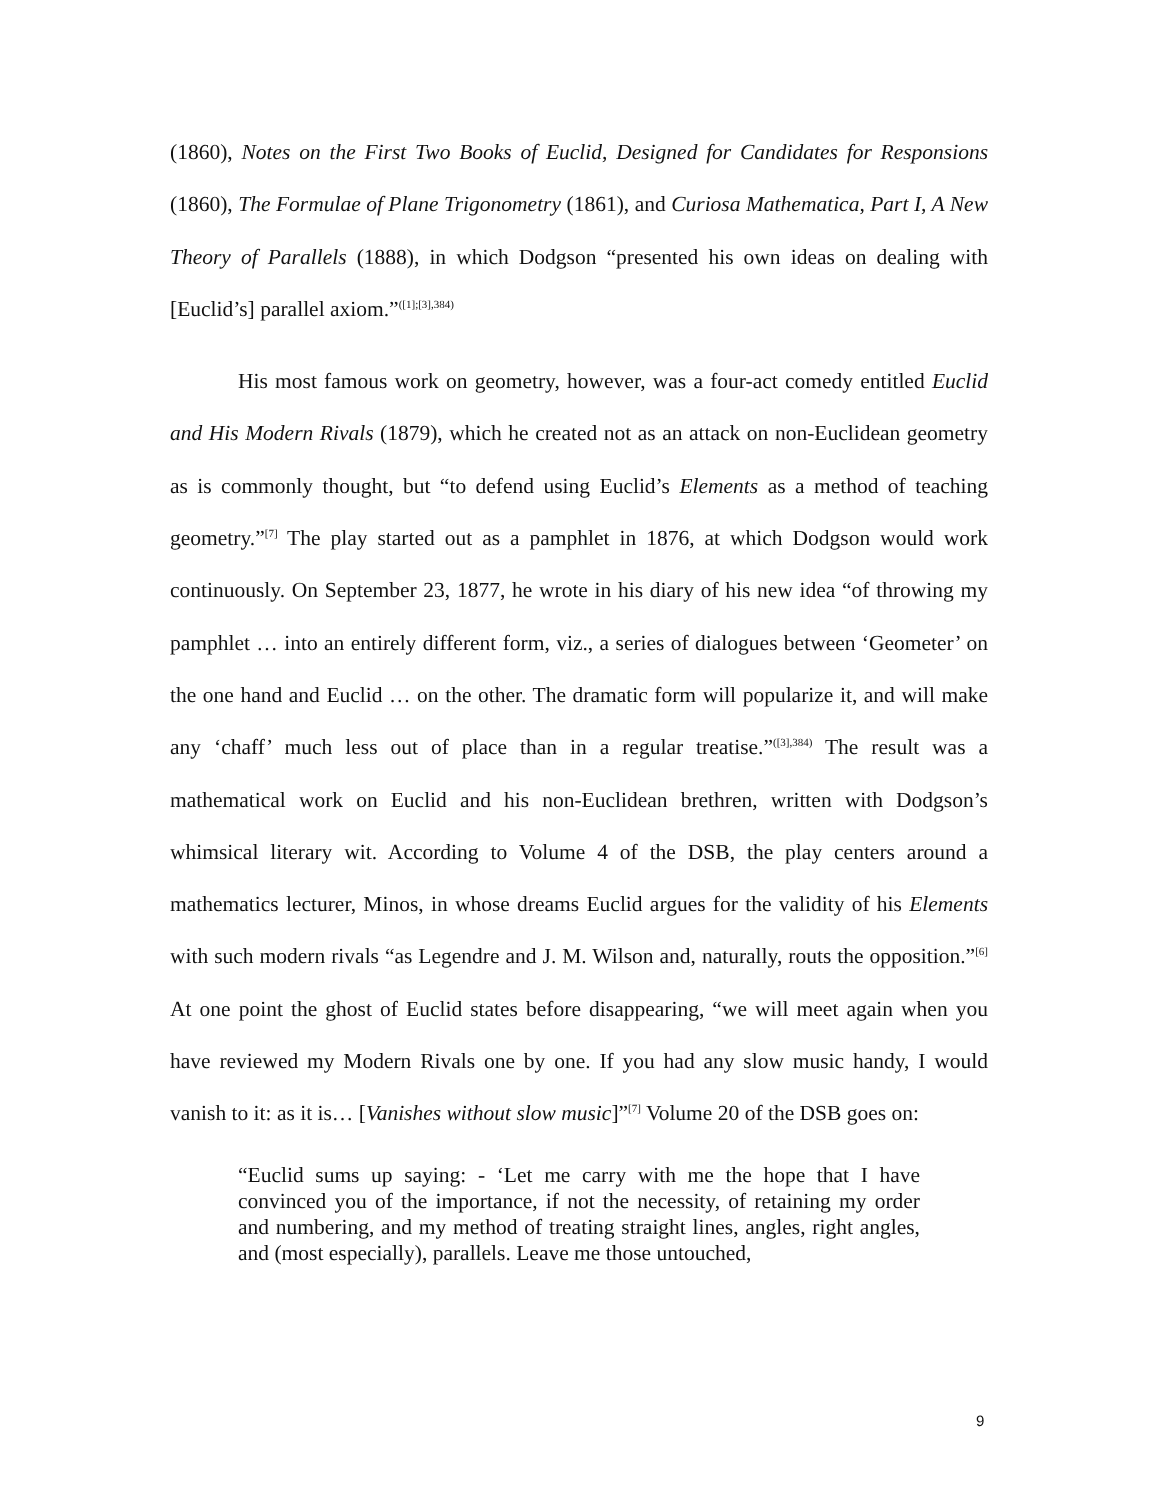(1860), Notes on the First Two Books of Euclid, Designed for Candidates for Responsions (1860), The Formulae of Plane Trigonometry (1861), and Curiosa Mathematica, Part I, A New Theory of Parallels (1888), in which Dodgson “presented his own ideas on dealing with [Euclid’s] parallel axiom.”<sup>([1];[3],384)</sup>
His most famous work on geometry, however, was a four-act comedy entitled Euclid and His Modern Rivals (1879), which he created not as an attack on non-Euclidean geometry as is commonly thought, but “to defend using Euclid’s Elements as a method of teaching geometry.”<sup>[7]</sup> The play started out as a pamphlet in 1876, at which Dodgson would work continuously. On September 23, 1877, he wrote in his diary of his new idea “of throwing my pamphlet … into an entirely different form, viz., a series of dialogues between ‘Geometer’ on the one hand and Euclid … on the other. The dramatic form will popularize it, and will make any ‘chaff’ much less out of place than in a regular treatise.”<sup>([3],384)</sup> The result was a mathematical work on Euclid and his non-Euclidean brethren, written with Dodgson’s whimsical literary wit. According to Volume 4 of the DSB, the play centers around a mathematics lecturer, Minos, in whose dreams Euclid argues for the validity of his Elements with such modern rivals “as Legendre and J. M. Wilson and, naturally, routs the opposition.”<sup>[6]</sup> At one point the ghost of Euclid states before disappearing, “we will meet again when you have reviewed my Modern Rivals one by one. If you had any slow music handy, I would vanish to it: as it is… [Vanishes without slow music]”<sup>[7]</sup> Volume 20 of the DSB goes on:
“Euclid sums up saying: - ‘Let me carry with me the hope that I have convinced you of the importance, if not the necessity, of retaining my order and numbering, and my method of treating straight lines, angles, right angles, and (most especially), parallels. Leave me those untouched,
9